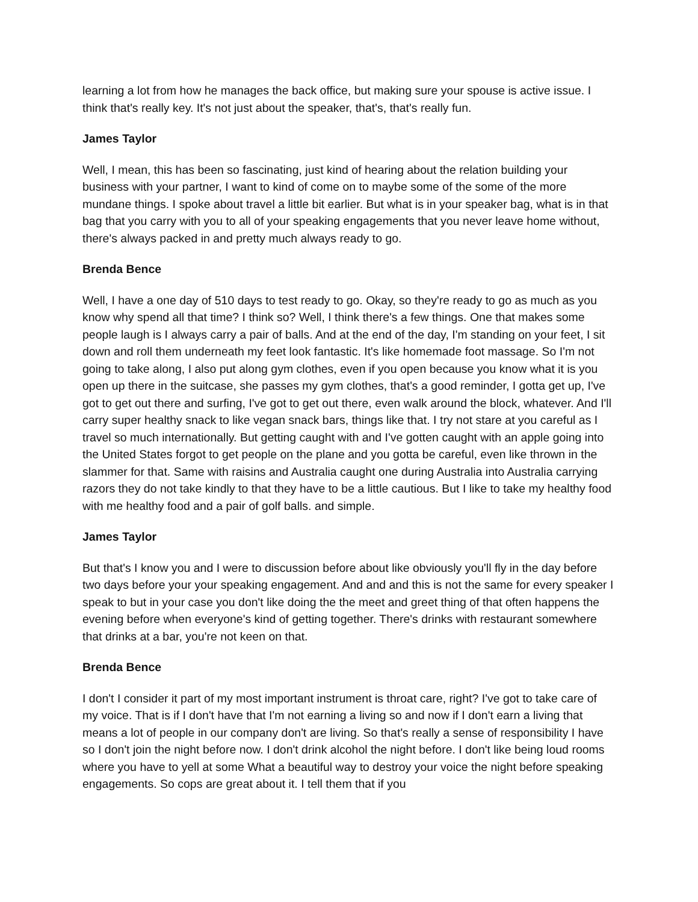learning a lot from how he manages the back office, but making sure your spouse is active issue. I think that's really key. It's not just about the speaker, that's, that's really fun.
James Taylor
Well, I mean, this has been so fascinating, just kind of hearing about the relation building your business with your partner, I want to kind of come on to maybe some of the some of the more mundane things. I spoke about travel a little bit earlier. But what is in your speaker bag, what is in that bag that you carry with you to all of your speaking engagements that you never leave home without, there's always packed in and pretty much always ready to go.
Brenda Bence
Well, I have a one day of 510 days to test ready to go. Okay, so they're ready to go as much as you know why spend all that time? I think so? Well, I think there's a few things. One that makes some people laugh is I always carry a pair of balls. And at the end of the day, I'm standing on your feet, I sit down and roll them underneath my feet look fantastic. It's like homemade foot massage. So I'm not going to take along, I also put along gym clothes, even if you open because you know what it is you open up there in the suitcase, she passes my gym clothes, that's a good reminder, I gotta get up, I've got to get out there and surfing, I've got to get out there, even walk around the block, whatever. And I'll carry super healthy snack to like vegan snack bars, things like that. I try not stare at you careful as I travel so much internationally. But getting caught with and I've gotten caught with an apple going into the United States forgot to get people on the plane and you gotta be careful, even like thrown in the slammer for that. Same with raisins and Australia caught one during Australia into Australia carrying razors they do not take kindly to that they have to be a little cautious. But I like to take my healthy food with me healthy food and a pair of golf balls. and simple.
James Taylor
But that's I know you and I were to discussion before about like obviously you'll fly in the day before two days before your your speaking engagement. And and and this is not the same for every speaker I speak to but in your case you don't like doing the the meet and greet thing of that often happens the evening before when everyone's kind of getting together. There's drinks with restaurant somewhere that drinks at a bar, you're not keen on that.
Brenda Bence
I don't I consider it part of my most important instrument is throat care, right? I've got to take care of my voice. That is if I don't have that I'm not earning a living so and now if I don't earn a living that means a lot of people in our company don't are living. So that's really a sense of responsibility I have so I don't join the night before now. I don't drink alcohol the night before. I don't like being loud rooms where you have to yell at some What a beautiful way to destroy your voice the night before speaking engagements. So cops are great about it. I tell them that if you